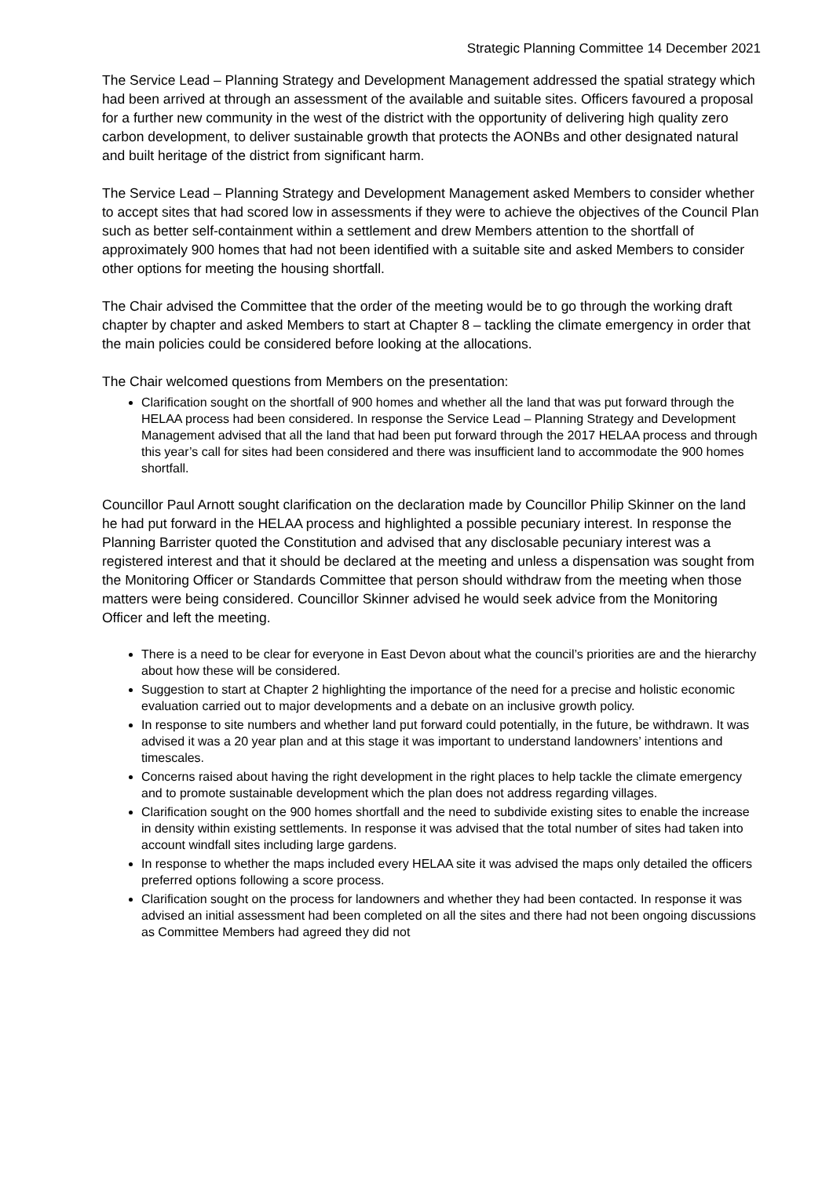Strategic Planning Committee 14 December 2021
The Service Lead – Planning Strategy and Development Management addressed the spatial strategy which had been arrived at through an assessment of the available and suitable sites. Officers favoured a proposal for a further new community in the west of the district with the opportunity of delivering high quality zero carbon development, to deliver sustainable growth that protects the AONBs and other designated natural and built heritage of the district from significant harm.
The Service Lead – Planning Strategy and Development Management asked Members to consider whether to accept sites that had scored low in assessments if they were to achieve the objectives of the Council Plan such as better self-containment within a settlement and drew Members attention to the shortfall of approximately 900 homes that had not been identified with a suitable site and asked Members to consider other options for meeting the housing shortfall.
The Chair advised the Committee that the order of the meeting would be to go through the working draft chapter by chapter and asked Members to start at Chapter 8 – tackling the climate emergency in order that the main policies could be considered before looking at the allocations.
The Chair welcomed questions from Members on the presentation:
Clarification sought on the shortfall of 900 homes and whether all the land that was put forward through the HELAA process had been considered. In response the Service Lead – Planning Strategy and Development Management advised that all the land that had been put forward through the 2017 HELAA process and through this year’s call for sites had been considered and there was insufficient land to accommodate the 900 homes shortfall.
Councillor Paul Arnott sought clarification on the declaration made by Councillor Philip Skinner on the land he had put forward in the HELAA process and highlighted a possible pecuniary interest. In response the Planning Barrister quoted the Constitution and advised that any disclosable pecuniary interest was a registered interest and that it should be declared at the meeting and unless a dispensation was sought from the Monitoring Officer or Standards Committee that person should withdraw from the meeting when those matters were being considered. Councillor Skinner advised he would seek advice from the Monitoring Officer and left the meeting.
There is a need to be clear for everyone in East Devon about what the council’s priorities are and the hierarchy about how these will be considered.
Suggestion to start at Chapter 2 highlighting the importance of the need for a precise and holistic economic evaluation carried out to major developments and a debate on an inclusive growth policy.
In response to site numbers and whether land put forward could potentially, in the future, be withdrawn. It was advised it was a 20 year plan and at this stage it was important to understand landowners’ intentions and timescales.
Concerns raised about having the right development in the right places to help tackle the climate emergency and to promote sustainable development which the plan does not address regarding villages.
Clarification sought on the 900 homes shortfall and the need to subdivide existing sites to enable the increase in density within existing settlements. In response it was advised that the total number of sites had taken into account windfall sites including large gardens.
In response to whether the maps included every HELAA site it was advised the maps only detailed the officers preferred options following a score process.
Clarification sought on the process for landowners and whether they had been contacted. In response it was advised an initial assessment had been completed on all the sites and there had not been ongoing discussions as Committee Members had agreed they did not